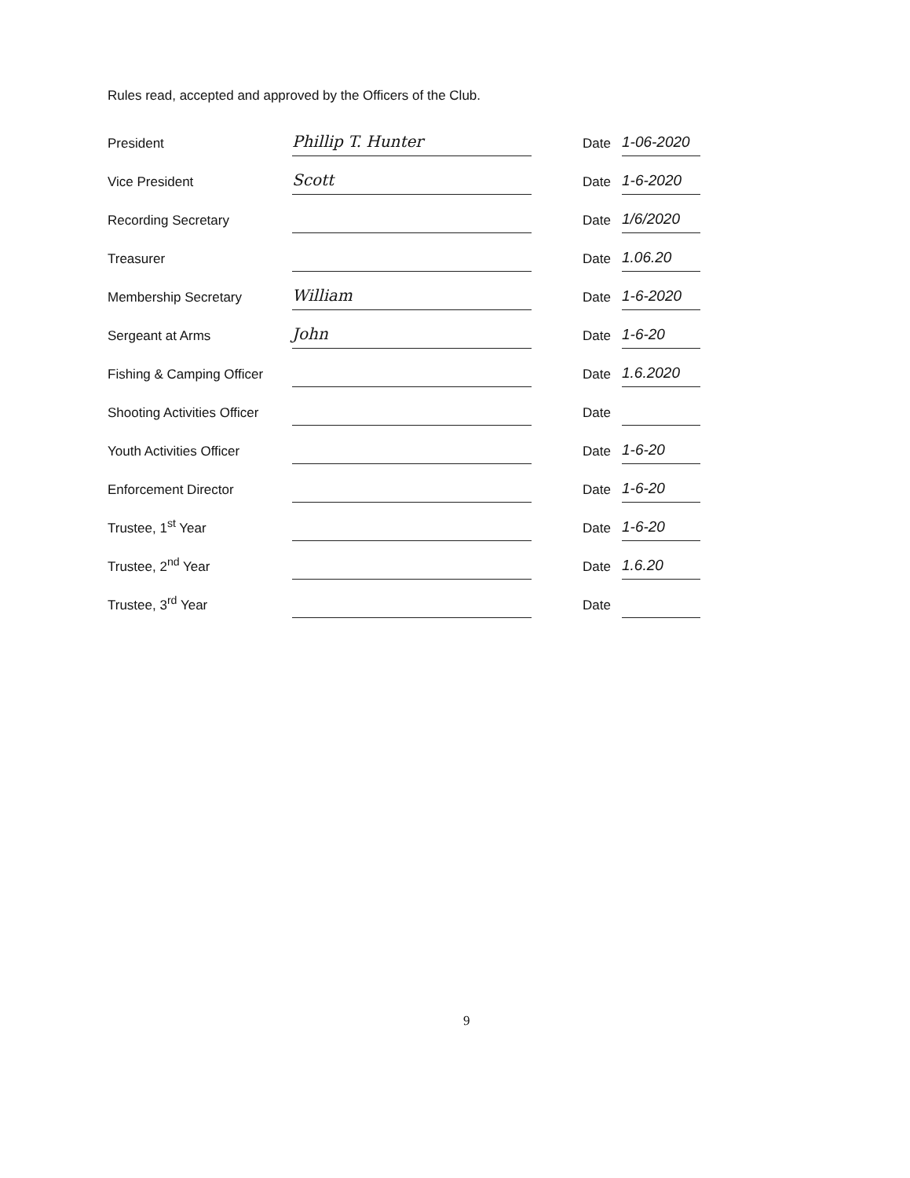Rules read, accepted and approved by the Officers of the Club.
| President | Phillip T. Hunter | | Date | 1-06-2020 |
| Vice President | Scott | | Date | 1-6-2020 |
| Recording Secretary | | | Date | 1/6/2020 |
| Treasurer | | | Date | 1.06.20 |
| Membership Secretary | William | | Date | 1-6-2020 |
| Sergeant at Arms | John | | Date | 1-6-20 |
| Fishing & Camping Officer | | | Date | 1.6.2020 |
| Shooting Activities Officer | | | Date | |
| Youth Activities Officer | | | Date | 1-6-20 |
| Enforcement Director | | | Date | 1-6-20 |
| Trustee, 1<sup>st</sup> Year | | | Date | 1-6-20 |
| Trustee, 2<sup>nd</sup> Year | | | Date | 1.6.20 |
| Trustee, 3<sup>rd</sup> Year | | | Date | |
9